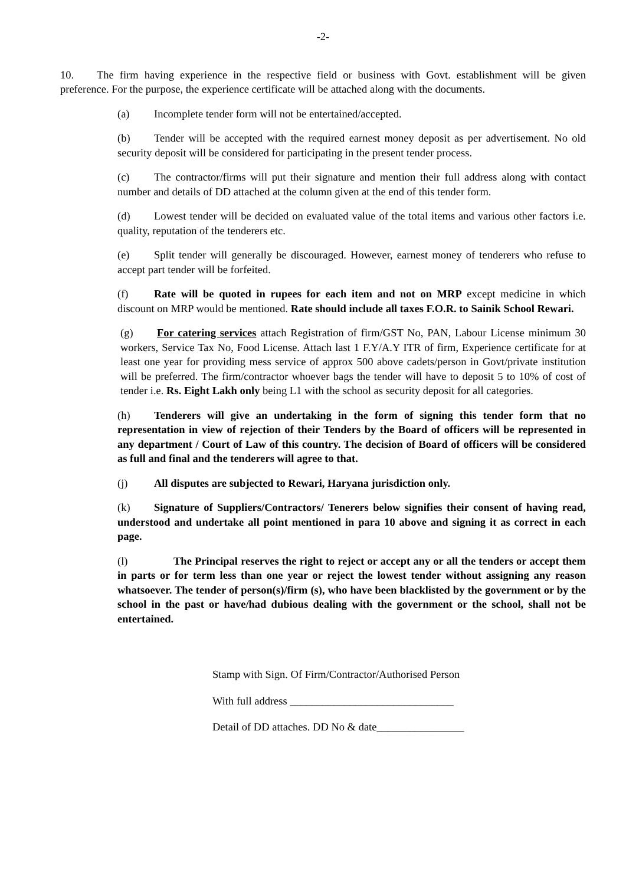-2-
10. The firm having experience in the respective field or business with Govt. establishment will be given preference. For the purpose, the experience certificate will be attached along with the documents.
(a) Incomplete tender form will not be entertained/accepted.
(b) Tender will be accepted with the required earnest money deposit as per advertisement. No old security deposit will be considered for participating in the present tender process.
(c) The contractor/firms will put their signature and mention their full address along with contact number and details of DD attached at the column given at the end of this tender form.
(d) Lowest tender will be decided on evaluated value of the total items and various other factors i.e. quality, reputation of the tenderers etc.
(e) Split tender will generally be discouraged. However, earnest money of tenderers who refuse to accept part tender will be forfeited.
(f) Rate will be quoted in rupees for each item and not on MRP except medicine in which discount on MRP would be mentioned. Rate should include all taxes F.O.R. to Sainik School Rewari.
(g) For catering services attach Registration of firm/GST No, PAN, Labour License minimum 30 workers, Service Tax No, Food License. Attach last 1 F.Y/A.Y ITR of firm, Experience certificate for at least one year for providing mess service of approx 500 above cadets/person in Govt/private institution will be preferred. The firm/contractor whoever bags the tender will have to deposit 5 to 10% of cost of tender i.e. Rs. Eight Lakh only being L1 with the school as security deposit for all categories.
(h) Tenderers will give an undertaking in the form of signing this tender form that no representation in view of rejection of their Tenders by the Board of officers will be represented in any department / Court of Law of this country. The decision of Board of officers will be considered as full and final and the tenderers will agree to that.
(j) All disputes are subjected to Rewari, Haryana jurisdiction only.
(k) Signature of Suppliers/Contractors/ Tenerers below signifies their consent of having read, understood and undertake all point mentioned in para 10 above and signing it as correct in each page.
(l) The Principal reserves the right to reject or accept any or all the tenders or accept them in parts or for term less than one year or reject the lowest tender without assigning any reason whatsoever. The tender of person(s)/firm (s), who have been blacklisted by the government or by the school in the past or have/had dubious dealing with the government or the school, shall not be entertained.
Stamp with Sign. Of Firm/Contractor/Authorised Person
With full address ______________________________
Detail of DD attaches. DD No & date________________